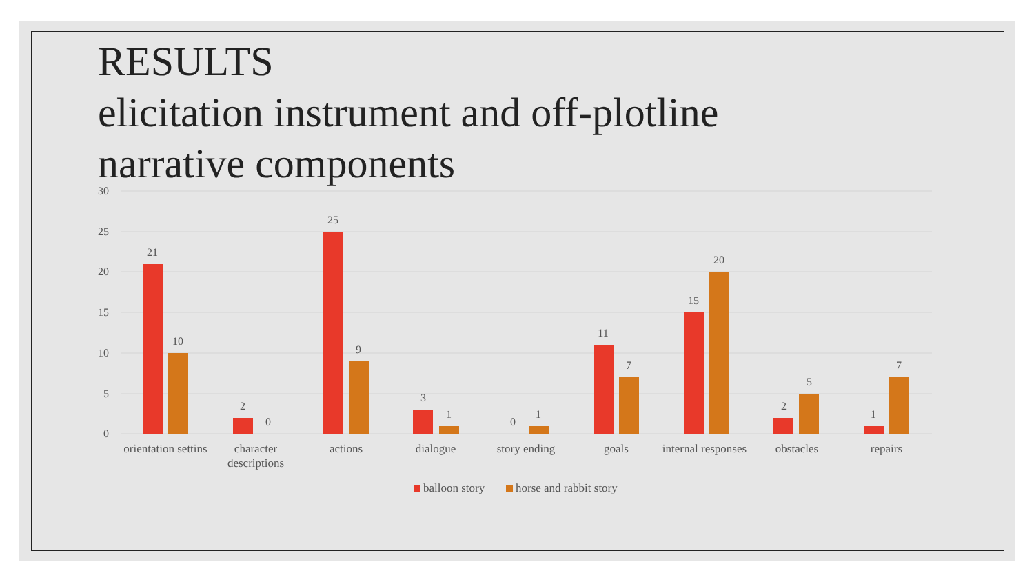RESULTS
elicitation instrument and off-plotline
narrative components
30
25
20
15
10
5
0
21
10
2
0
25
9
3
1
0
1
11
7
15
20
2
5
1
7
orientation settins
character
descriptions
actions
dialogue
story ending
goals
internal responses
obstacles
repairs
balloon story
horse and rabbit story